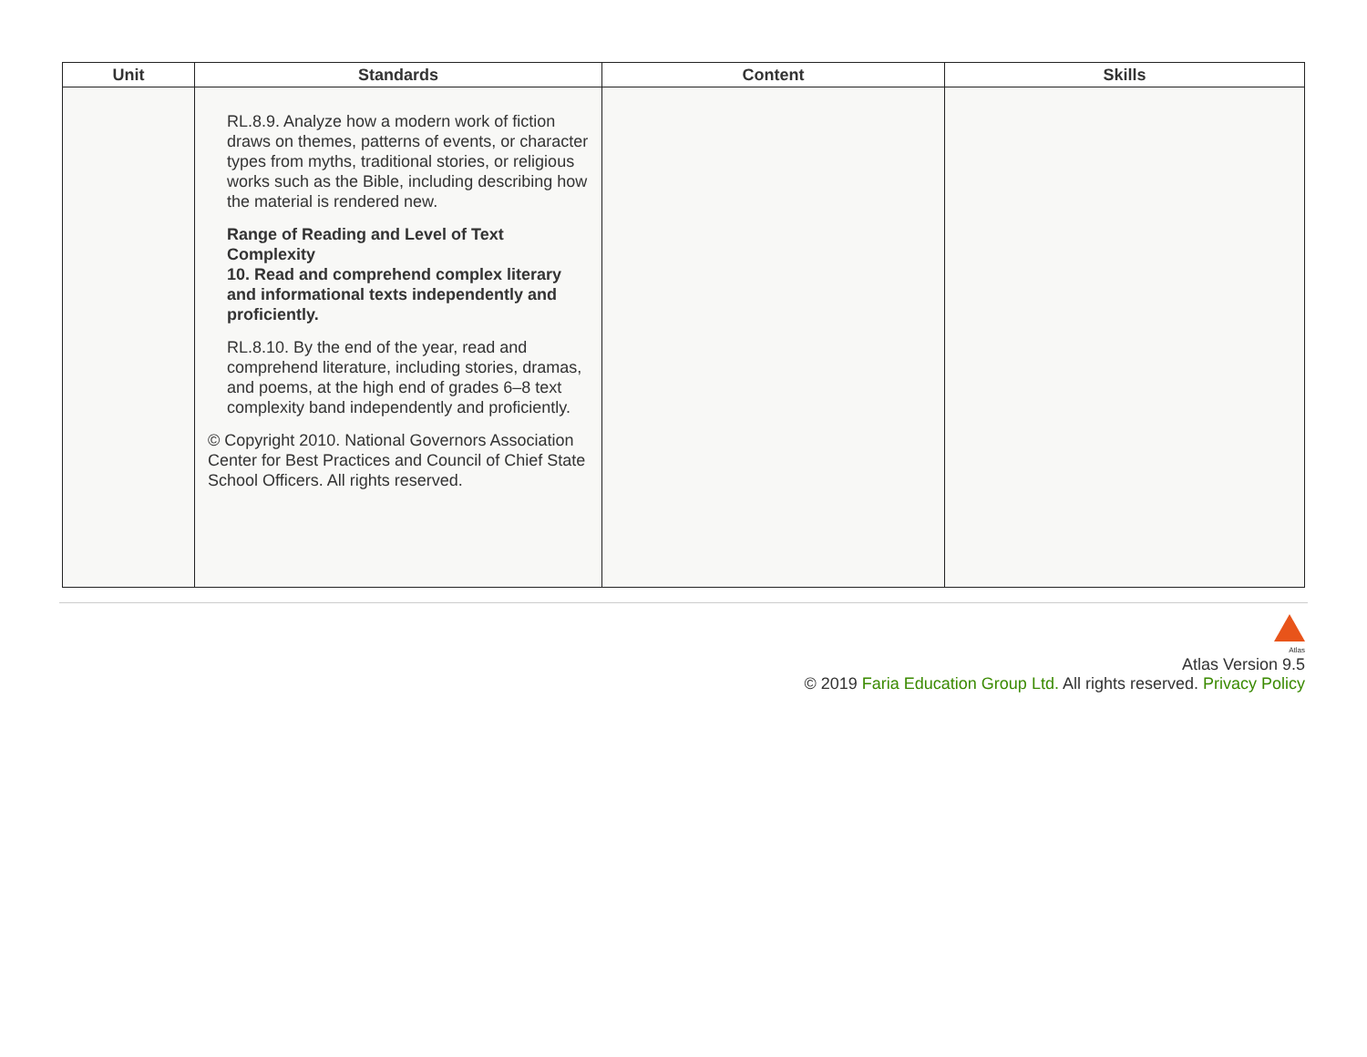| Unit | Standards | Content | Skills |
| --- | --- | --- | --- |
| | RL.8.9. Analyze how a modern work of fiction draws on themes, patterns of events, or character types from myths, traditional stories, or religious works such as the Bible, including describing how the material is rendered new. Range of Reading and Level of Text Complexity 10. Read and comprehend complex literary and informational texts independently and proficiently. RL.8.10. By the end of the year, read and comprehend literature, including stories, dramas, and poems, at the high end of grades 6–8 text complexity band independently and proficiently. © Copyright 2010. National Governors Association Center for Best Practices and Council of Chief State School Officers. All rights reserved. | | |
Atlas
Atlas Version 9.5
© 2019 Faria Education Group Ltd. All rights reserved. Privacy Policy